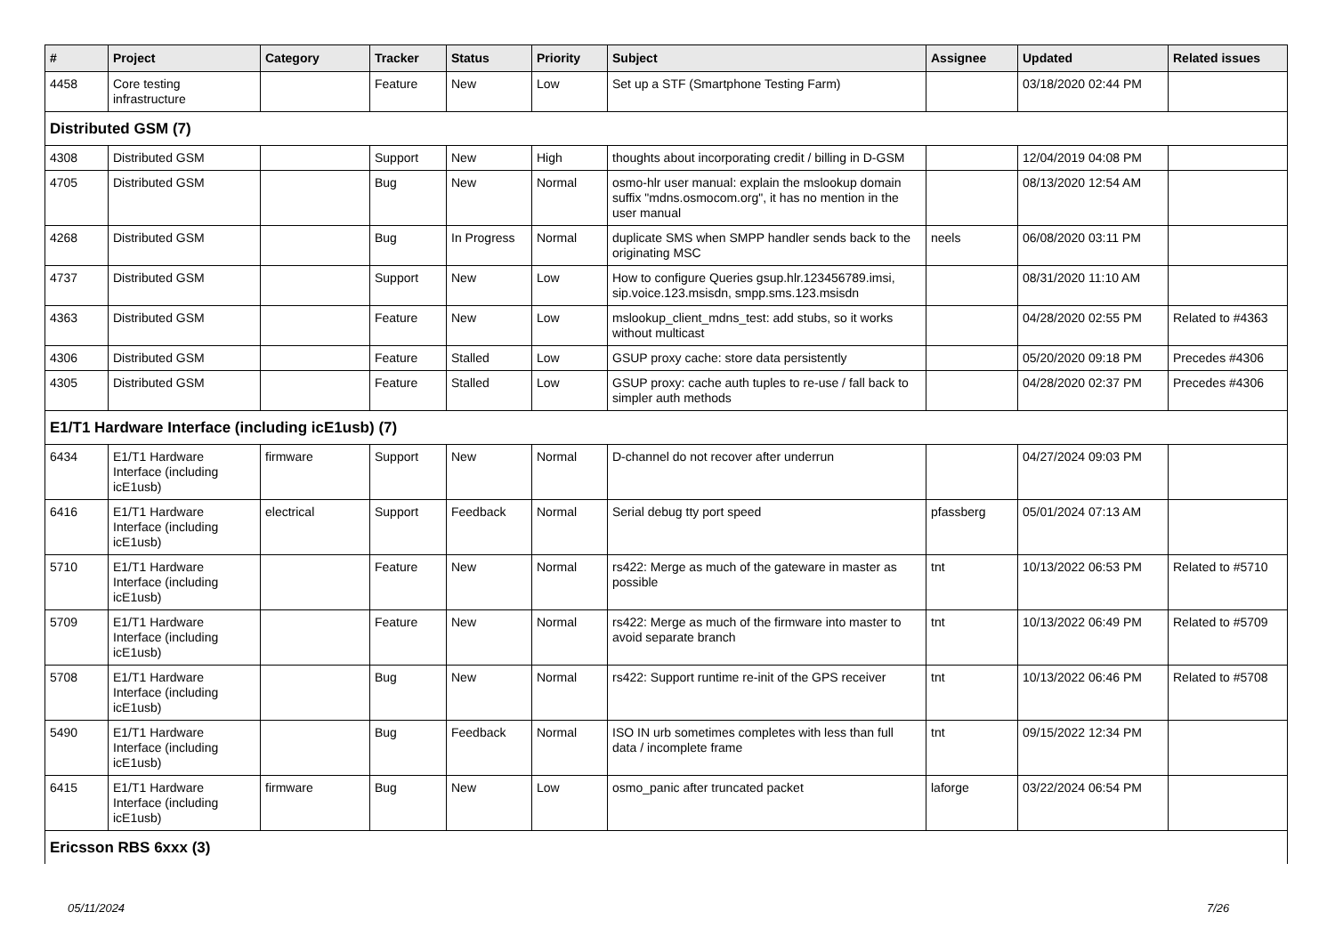| # | Project | Category | Tracker | Status | Priority | Subject | Assignee | Updated | Related issues |
| --- | --- | --- | --- | --- | --- | --- | --- | --- | --- |
| 4458 | Core testing infrastructure | | Feature | New | Low | Set up a STF (Smartphone Testing Farm) | | 03/18/2020 02:44 PM | |
| Distributed GSM (7) | | | | | | | | | |
| 4308 | Distributed GSM | | Support | New | High | thoughts about incorporating credit / billing in D-GSM | | 12/04/2019 04:08 PM | |
| 4705 | Distributed GSM | | Bug | New | Normal | osmo-hlr user manual: explain the mslookup domain suffix "mdns.osmocom.org", it has no mention in the user manual | | 08/13/2020 12:54 AM | |
| 4268 | Distributed GSM | | Bug | In Progress | Normal | duplicate SMS when SMPP handler sends back to the originating MSC | neels | 06/08/2020 03:11 PM | |
| 4737 | Distributed GSM | | Support | New | Low | How to configure Queries gsup.hlr.123456789.imsi, sip.voice.123.msisdn, smpp.sms.123.msisdn | | 08/31/2020 11:10 AM | |
| 4363 | Distributed GSM | | Feature | New | Low | mslookup_client_mdns_test: add stubs, so it works without multicast | | 04/28/2020 02:55 PM | Related to #4363 |
| 4306 | Distributed GSM | | Feature | Stalled | Low | GSUP proxy cache: store data persistently | | 05/20/2020 09:18 PM | Precedes #4306 |
| 4305 | Distributed GSM | | Feature | Stalled | Low | GSUP proxy: cache auth tuples to re-use / fall back to simpler auth methods | | 04/28/2020 02:37 PM | Precedes #4306 |
| E1/T1 Hardware Interface (including icE1usb) (7) | | | | | | | | | |
| 6434 | E1/T1 Hardware Interface (including icE1usb) | firmware | Support | New | Normal | D-channel do not recover after underrun | | 04/27/2024 09:03 PM | |
| 6416 | E1/T1 Hardware Interface (including icE1usb) | electrical | Support | Feedback | Normal | Serial debug tty port speed | pfassberg | 05/01/2024 07:13 AM | |
| 5710 | E1/T1 Hardware Interface (including icE1usb) | | Feature | New | Normal | rs422: Merge as much of the gateware in master as possible | tnt | 10/13/2022 06:53 PM | Related to #5710 |
| 5709 | E1/T1 Hardware Interface (including icE1usb) | | Feature | New | Normal | rs422: Merge as much of the firmware into master to avoid separate branch | tnt | 10/13/2022 06:49 PM | Related to #5709 |
| 5708 | E1/T1 Hardware Interface (including icE1usb) | | Bug | New | Normal | rs422: Support runtime re-init of the GPS receiver | tnt | 10/13/2022 06:46 PM | Related to #5708 |
| 5490 | E1/T1 Hardware Interface (including icE1usb) | | Bug | Feedback | Normal | ISO IN urb sometimes completes with less than full data / incomplete frame | tnt | 09/15/2022 12:34 PM | |
| 6415 | E1/T1 Hardware Interface (including icE1usb) | firmware | Bug | New | Low | osmo_panic after truncated packet | laforge | 03/22/2024 06:54 PM | |
| Ericsson RBS 6xxx (3) | | | | | | | | | |
05/11/2024 7/26